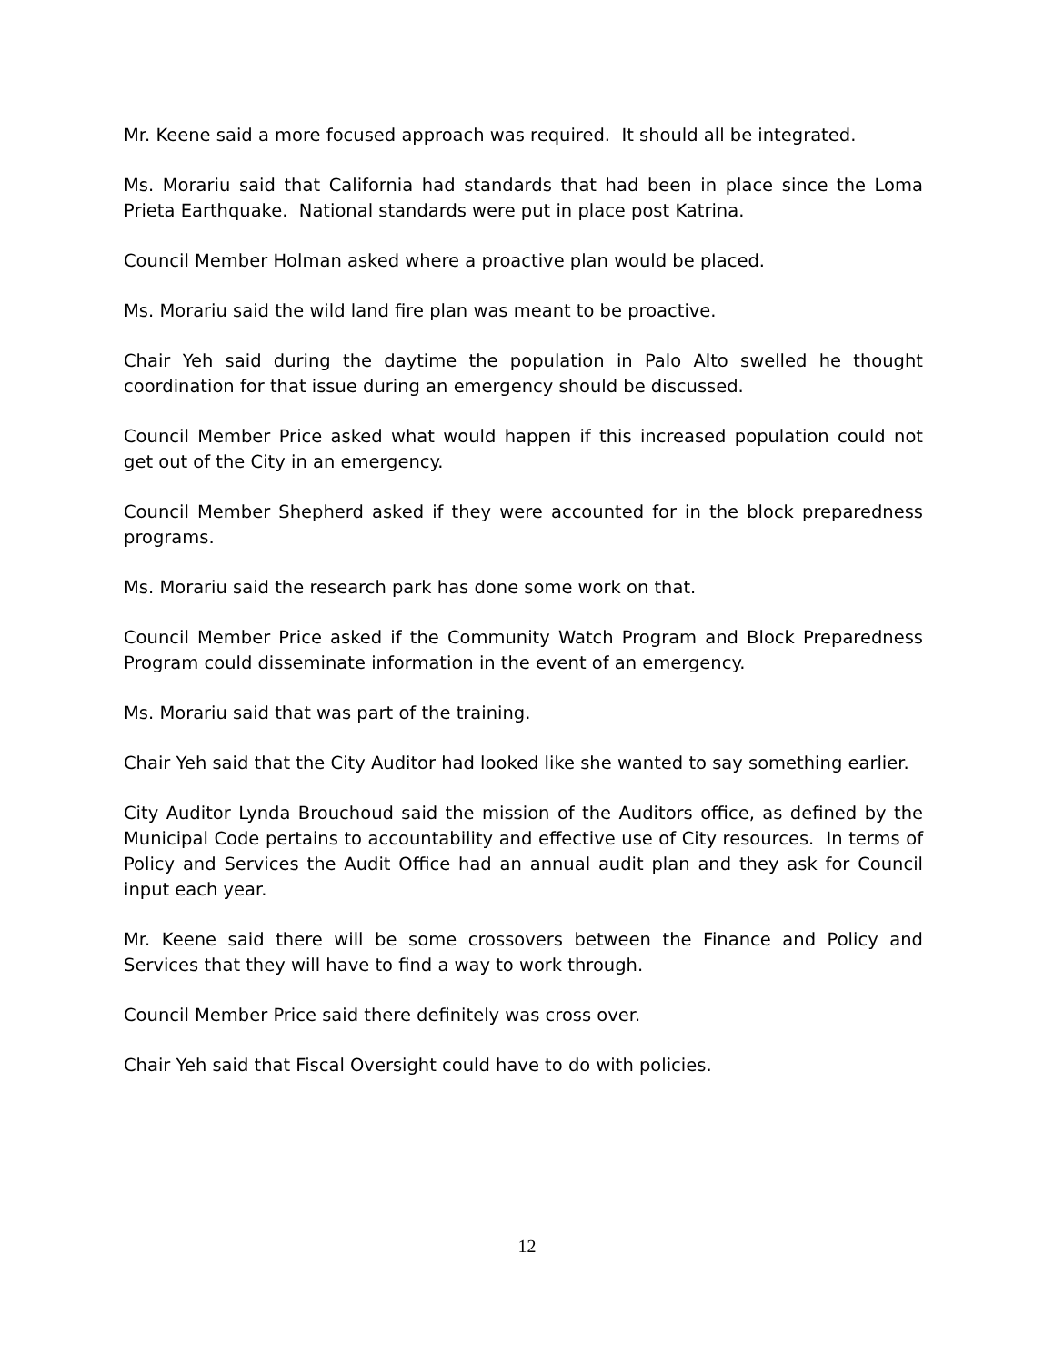Mr. Keene said a more focused approach was required. It should all be integrated.
Ms. Morariu said that California had standards that had been in place since the Loma Prieta Earthquake. National standards were put in place post Katrina.
Council Member Holman asked where a proactive plan would be placed.
Ms. Morariu said the wild land fire plan was meant to be proactive.
Chair Yeh said during the daytime the population in Palo Alto swelled he thought coordination for that issue during an emergency should be discussed.
Council Member Price asked what would happen if this increased population could not get out of the City in an emergency.
Council Member Shepherd asked if they were accounted for in the block preparedness programs.
Ms. Morariu said the research park has done some work on that.
Council Member Price asked if the Community Watch Program and Block Preparedness Program could disseminate information in the event of an emergency.
Ms. Morariu said that was part of the training.
Chair Yeh said that the City Auditor had looked like she wanted to say something earlier.
City Auditor Lynda Brouchoud said the mission of the Auditors office, as defined by the Municipal Code pertains to accountability and effective use of City resources. In terms of Policy and Services the Audit Office had an annual audit plan and they ask for Council input each year.
Mr. Keene said there will be some crossovers between the Finance and Policy and Services that they will have to find a way to work through.
Council Member Price said there definitely was cross over.
Chair Yeh said that Fiscal Oversight could have to do with policies.
12